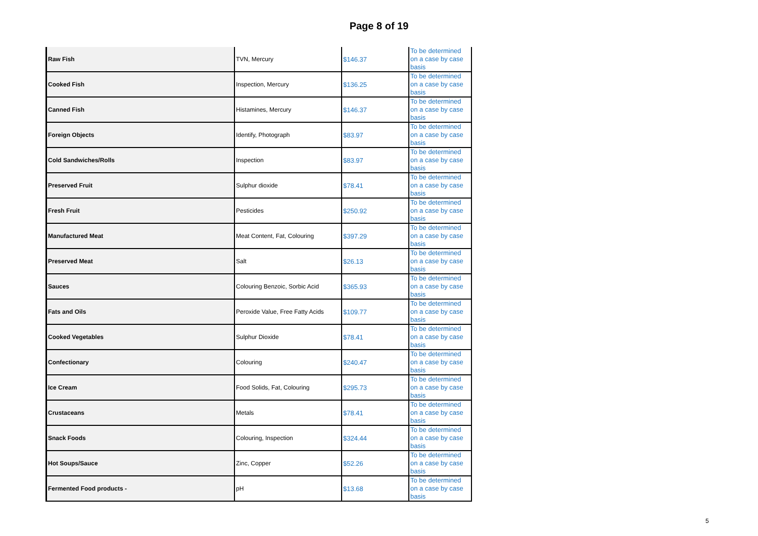Page 8 of 19
| Raw Fish | TVN, Mercury | $146.37 | To be determined on a case by case basis |
| Cooked Fish | Inspection, Mercury | $136.25 | To be determined on a case by case basis |
| Canned Fish | Histamines, Mercury | $146.37 | To be determined on a case by case basis |
| Foreign Objects | Identify, Photograph | $83.97 | To be determined on a case by case basis |
| Cold Sandwiches/Rolls | Inspection | $83.97 | To be determined on a case by case basis |
| Preserved Fruit | Sulphur dioxide | $78.41 | To be determined on a case by case basis |
| Fresh Fruit | Pesticides | $250.92 | To be determined on a case by case basis |
| Manufactured Meat | Meat Content, Fat, Colouring | $397.29 | To be determined on a case by case basis |
| Preserved Meat | Salt | $26.13 | To be determined on a case by case basis |
| Sauces | Colouring Benzoic, Sorbic Acid | $365.93 | To be determined on a case by case basis |
| Fats and Oils | Peroxide Value, Free Fatty Acids | $109.77 | To be determined on a case by case basis |
| Cooked Vegetables | Sulphur Dioxide | $78.41 | To be determined on a case by case basis |
| Confectionary | Colouring | $240.47 | To be determined on a case by case basis |
| Ice Cream | Food Solids, Fat, Colouring | $295.73 | To be determined on a case by case basis |
| Crustaceans | Metals | $78.41 | To be determined on a case by case basis |
| Snack Foods | Colouring, Inspection | $324.44 | To be determined on a case by case basis |
| Hot Soups/Sauce | Zinc, Copper | $52.26 | To be determined on a case by case basis |
| Fermented Food products - | pH | $13.68 | To be determined on a case by case basis |
5